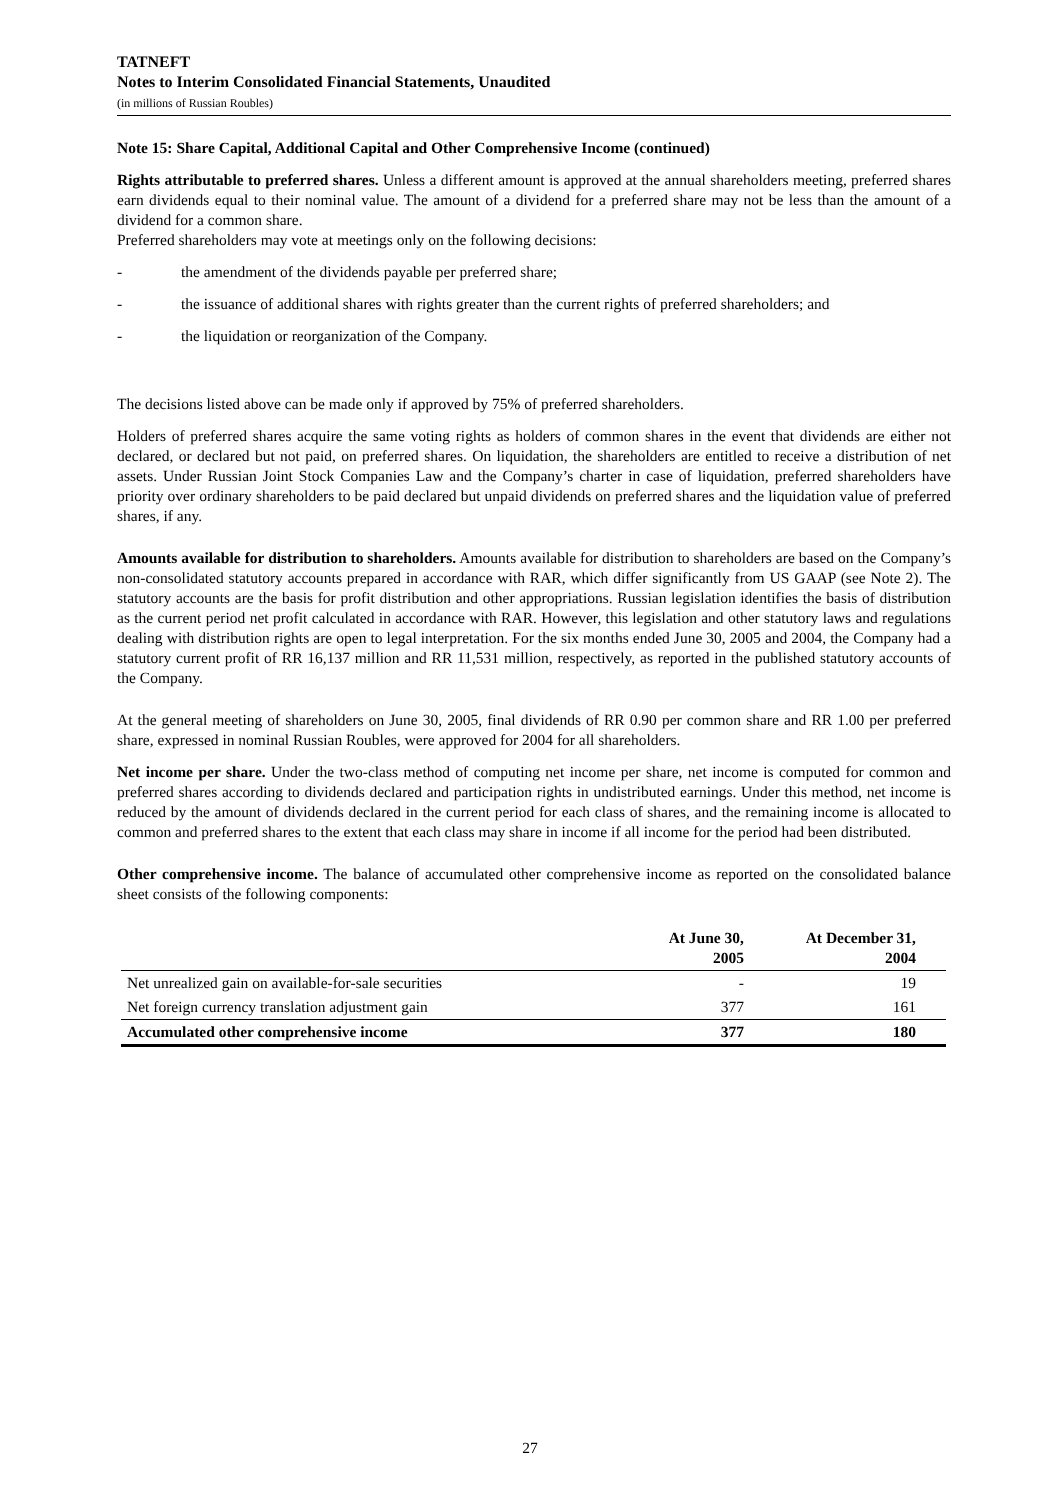TATNEFT
Notes to Interim Consolidated Financial Statements, Unaudited
(in millions of Russian Roubles)
Note 15: Share Capital, Additional Capital and Other Comprehensive Income (continued)
Rights attributable to preferred shares. Unless a different amount is approved at the annual shareholders meeting, preferred shares earn dividends equal to their nominal value. The amount of a dividend for a preferred share may not be less than the amount of a dividend for a common share.
Preferred shareholders may vote at meetings only on the following decisions:
- the amendment of the dividends payable per preferred share;
- the issuance of additional shares with rights greater than the current rights of preferred shareholders; and
- the liquidation or reorganization of the Company.
The decisions listed above can be made only if approved by 75% of preferred shareholders.
Holders of preferred shares acquire the same voting rights as holders of common shares in the event that dividends are either not declared, or declared but not paid, on preferred shares. On liquidation, the shareholders are entitled to receive a distribution of net assets. Under Russian Joint Stock Companies Law and the Company’s charter in case of liquidation, preferred shareholders have priority over ordinary shareholders to be paid declared but unpaid dividends on preferred shares and the liquidation value of preferred shares, if any.
Amounts available for distribution to shareholders. Amounts available for distribution to shareholders are based on the Company’s non-consolidated statutory accounts prepared in accordance with RAR, which differ significantly from US GAAP (see Note 2). The statutory accounts are the basis for profit distribution and other appropriations. Russian legislation identifies the basis of distribution as the current period net profit calculated in accordance with RAR. However, this legislation and other statutory laws and regulations dealing with distribution rights are open to legal interpretation. For the six months ended June 30, 2005 and 2004, the Company had a statutory current profit of RR 16,137 million and RR 11,531 million, respectively, as reported in the published statutory accounts of the Company.
At the general meeting of shareholders on June 30, 2005, final dividends of RR 0.90 per common share and RR 1.00 per preferred share, expressed in nominal Russian Roubles, were approved for 2004 for all shareholders.
Net income per share. Under the two-class method of computing net income per share, net income is computed for common and preferred shares according to dividends declared and participation rights in undistributed earnings. Under this method, net income is reduced by the amount of dividends declared in the current period for each class of shares, and the remaining income is allocated to common and preferred shares to the extent that each class may share in income if all income for the period had been distributed.
Other comprehensive income. The balance of accumulated other comprehensive income as reported on the consolidated balance sheet consists of the following components:
| | At June 30, 2005 | At December 31, 2004 |
| --- | --- | --- |
| Net unrealized gain on available-for-sale securities | - | 19 |
| Net foreign currency translation adjustment gain | 377 | 161 |
| Accumulated other comprehensive income | 377 | 180 |
27